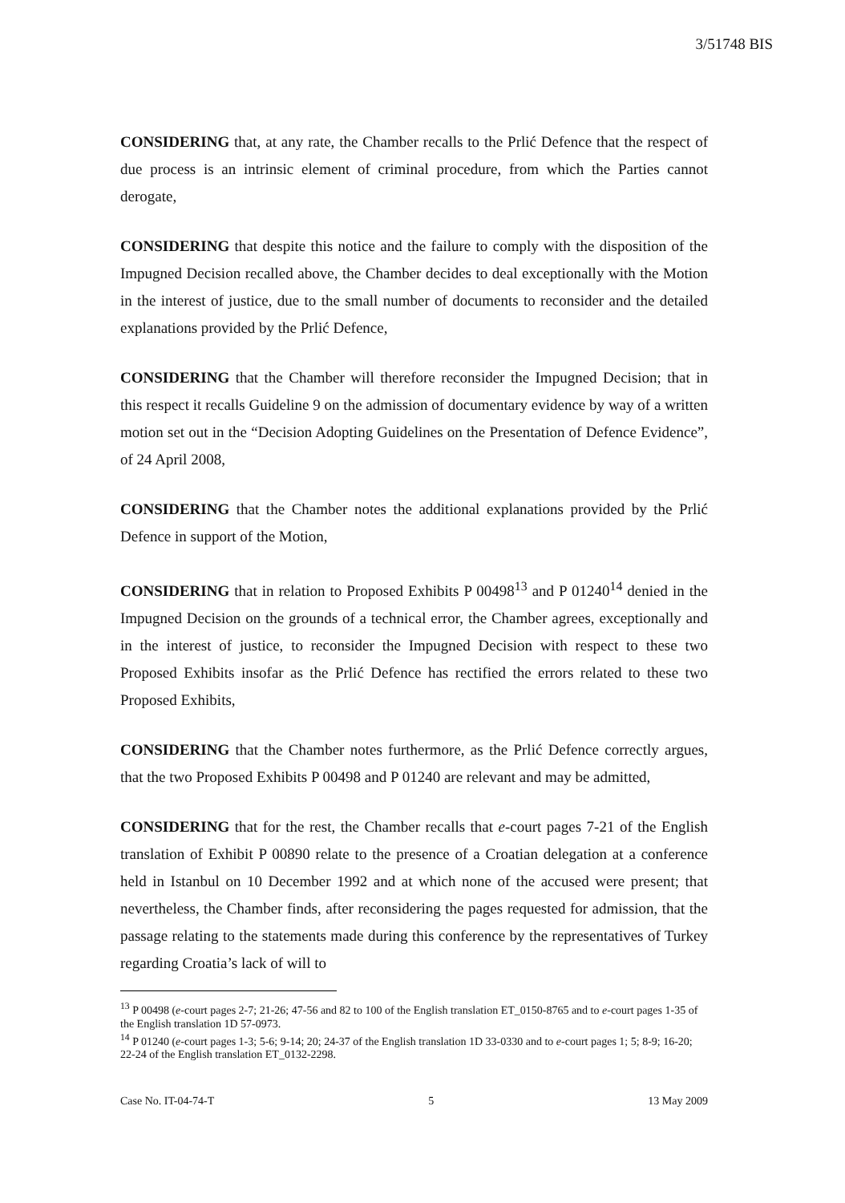3/51748 BIS
CONSIDERING that, at any rate, the Chamber recalls to the Prlić Defence that the respect of due process is an intrinsic element of criminal procedure, from which the Parties cannot derogate,
CONSIDERING that despite this notice and the failure to comply with the disposition of the Impugned Decision recalled above, the Chamber decides to deal exceptionally with the Motion in the interest of justice, due to the small number of documents to reconsider and the detailed explanations provided by the Prlić Defence,
CONSIDERING that the Chamber will therefore reconsider the Impugned Decision; that in this respect it recalls Guideline 9 on the admission of documentary evidence by way of a written motion set out in the “Decision Adopting Guidelines on the Presentation of Defence Evidence”, of 24 April 2008,
CONSIDERING that the Chamber notes the additional explanations provided by the Prlić Defence in support of the Motion,
CONSIDERING that in relation to Proposed Exhibits P 00498<sup>13</sup> and P 01240<sup>14</sup> denied in the Impugned Decision on the grounds of a technical error, the Chamber agrees, exceptionally and in the interest of justice, to reconsider the Impugned Decision with respect to these two Proposed Exhibits insofar as the Prlić Defence has rectified the errors related to these two Proposed Exhibits,
CONSIDERING that the Chamber notes furthermore, as the Prlić Defence correctly argues, that the two Proposed Exhibits P 00498 and P 01240 are relevant and may be admitted,
CONSIDERING that for the rest, the Chamber recalls that e-court pages 7-21 of the English translation of Exhibit P 00890 relate to the presence of a Croatian delegation at a conference held in Istanbul on 10 December 1992 and at which none of the accused were present; that nevertheless, the Chamber finds, after reconsidering the pages requested for admission, that the passage relating to the statements made during this conference by the representatives of Turkey regarding Croatia’s lack of will to
<sup>13</sup> P 00498 (e-court pages 2-7; 21-26; 47-56 and 82 to 100 of the English translation ET_0150-8765 and to e-court pages 1-35 of the English translation 1D 57-0973.
<sup>14</sup> P 01240 (e-court pages 1-3; 5-6; 9-14; 20; 24-37 of the English translation 1D 33-0330 and to e-court pages 1; 5; 8-9; 16-20; 22-24 of the English translation ET_0132-2298.
Case No. IT-04-74-T 5 13 May 2009